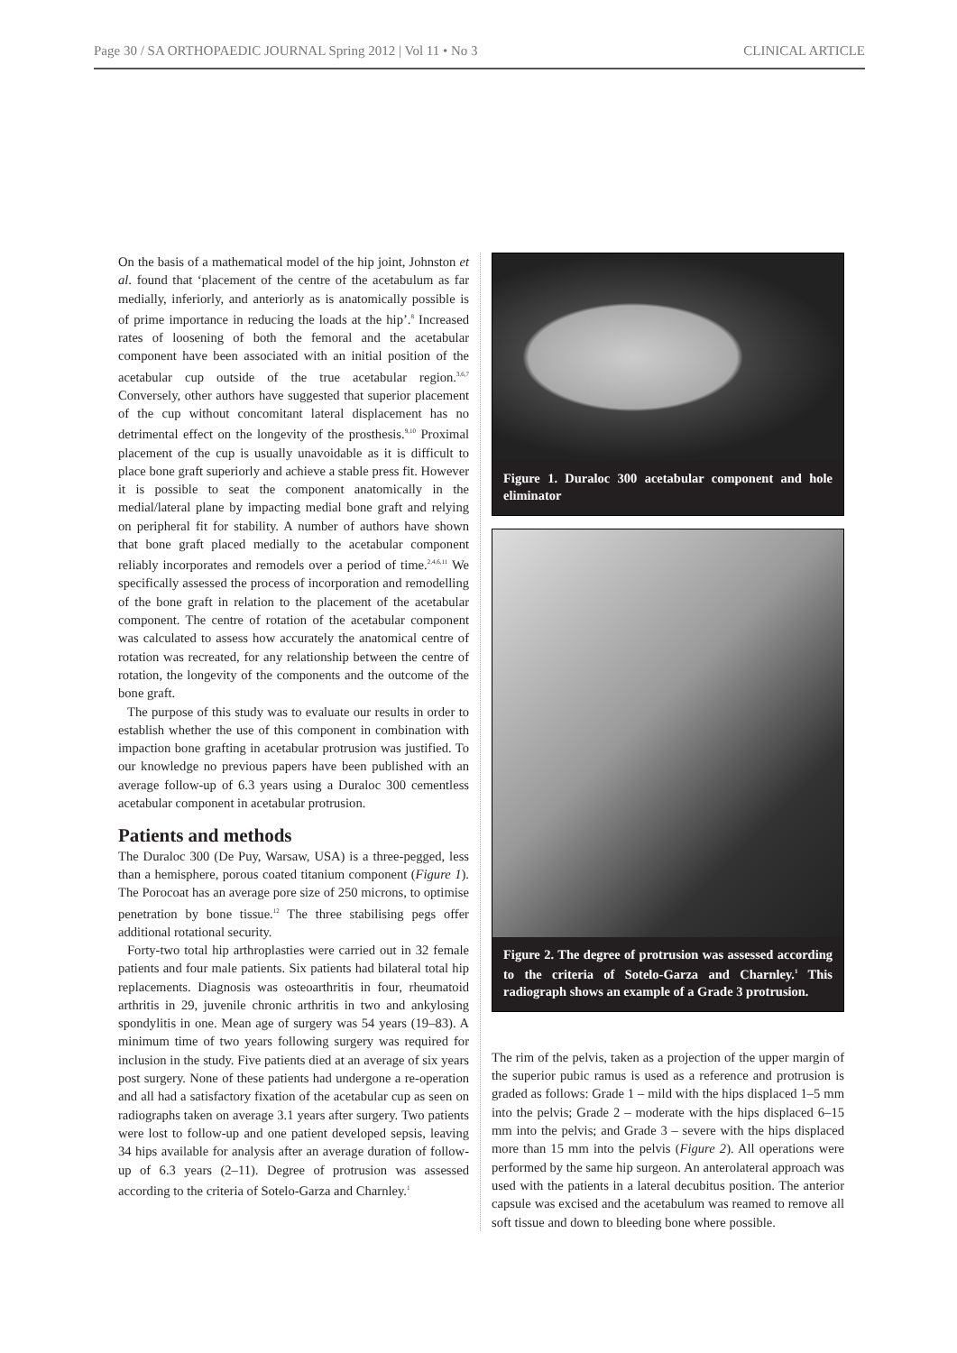Page 30 / SA ORTHOPAEDIC JOURNAL Spring 2012 | Vol 11 • No 3 CLINICAL ARTICLE
On the basis of a mathematical model of the hip joint, Johnston et al. found that ‘placement of the centre of the acetabulum as far medially, inferiorly, and anteriorly as is anatomically possible is of prime importance in reducing the loads at the hip’.<sup>8</sup> Increased rates of loosening of both the femoral and the acetabular component have been associated with an initial position of the acetabular cup outside of the true acetabular region.<sup>3,6,7</sup> Conversely, other authors have suggested that superior placement of the cup without concomitant lateral displacement has no detrimental effect on the longevity of the prosthesis.<sup>9,10</sup> Proximal placement of the cup is usually unavoidable as it is difficult to place bone graft superiorly and achieve a stable press fit. However it is possible to seat the component anatomically in the medial/lateral plane by impacting medial bone graft and relying on peripheral fit for stability. A number of authors have shown that bone graft placed medially to the acetabular component reliably incorporates and remodels over a period of time.<sup>2,4,6,11</sup> We specifically assessed the process of incorporation and remodelling of the bone graft in relation to the placement of the acetabular component. The centre of rotation of the acetabular component was calculated to assess how accurately the anatomical centre of rotation was recreated, for any relationship between the centre of rotation, the longevity of the components and the outcome of the bone graft.
The purpose of this study was to evaluate our results in order to establish whether the use of this component in combination with impaction bone grafting in acetabular protrusion was justified. To our knowledge no previous papers have been published with an average follow-up of 6.3 years using a Duraloc 300 cementless acetabular component in acetabular protrusion.
Patients and methods
The Duraloc 300 (De Puy, Warsaw, USA) is a three-pegged, less than a hemisphere, porous coated titanium component (Figure 1). The Porocoat has an average pore size of 250 microns, to optimise penetration by bone tissue.<sup>12</sup> The three stabilising pegs offer additional rotational security.
Forty-two total hip arthroplasties were carried out in 32 female patients and four male patients. Six patients had bilateral total hip replacements. Diagnosis was osteoarthritis in four, rheumatoid arthritis in 29, juvenile chronic arthritis in two and ankylosing spondylitis in one. Mean age of surgery was 54 years (19–83). A minimum time of two years following surgery was required for inclusion in the study. Five patients died at an average of six years post surgery. None of these patients had undergone a re-operation and all had a satisfactory fixation of the acetabular cup as seen on radiographs taken on average 3.1 years after surgery. Two patients were lost to follow-up and one patient developed sepsis, leaving 34 hips available for analysis after an average duration of follow-up of 6.3 years (2–11). Degree of protrusion was assessed according to the criteria of Sotelo-Garza and Charnley.<sup>1</sup>
Figure 1. Duraloc 300 acetabular component and hole eliminator
Figure 2. The degree of protrusion was assessed according to the criteria of Sotelo-Garza and Charnley.<sup>1</sup> This radiograph shows an example of a Grade 3 protrusion.
The rim of the pelvis, taken as a projection of the upper margin of the superior pubic ramus is used as a reference and protrusion is graded as follows: Grade 1 – mild with the hips displaced 1–5 mm into the pelvis; Grade 2 – moderate with the hips displaced 6–15 mm into the pelvis; and Grade 3 – severe with the hips displaced more than 15 mm into the pelvis (Figure 2). All operations were performed by the same hip surgeon. An anterolateral approach was used with the patients in a lateral decubitus position. The anterior capsule was excised and the acetabulum was reamed to remove all soft tissue and down to bleeding bone where possible.